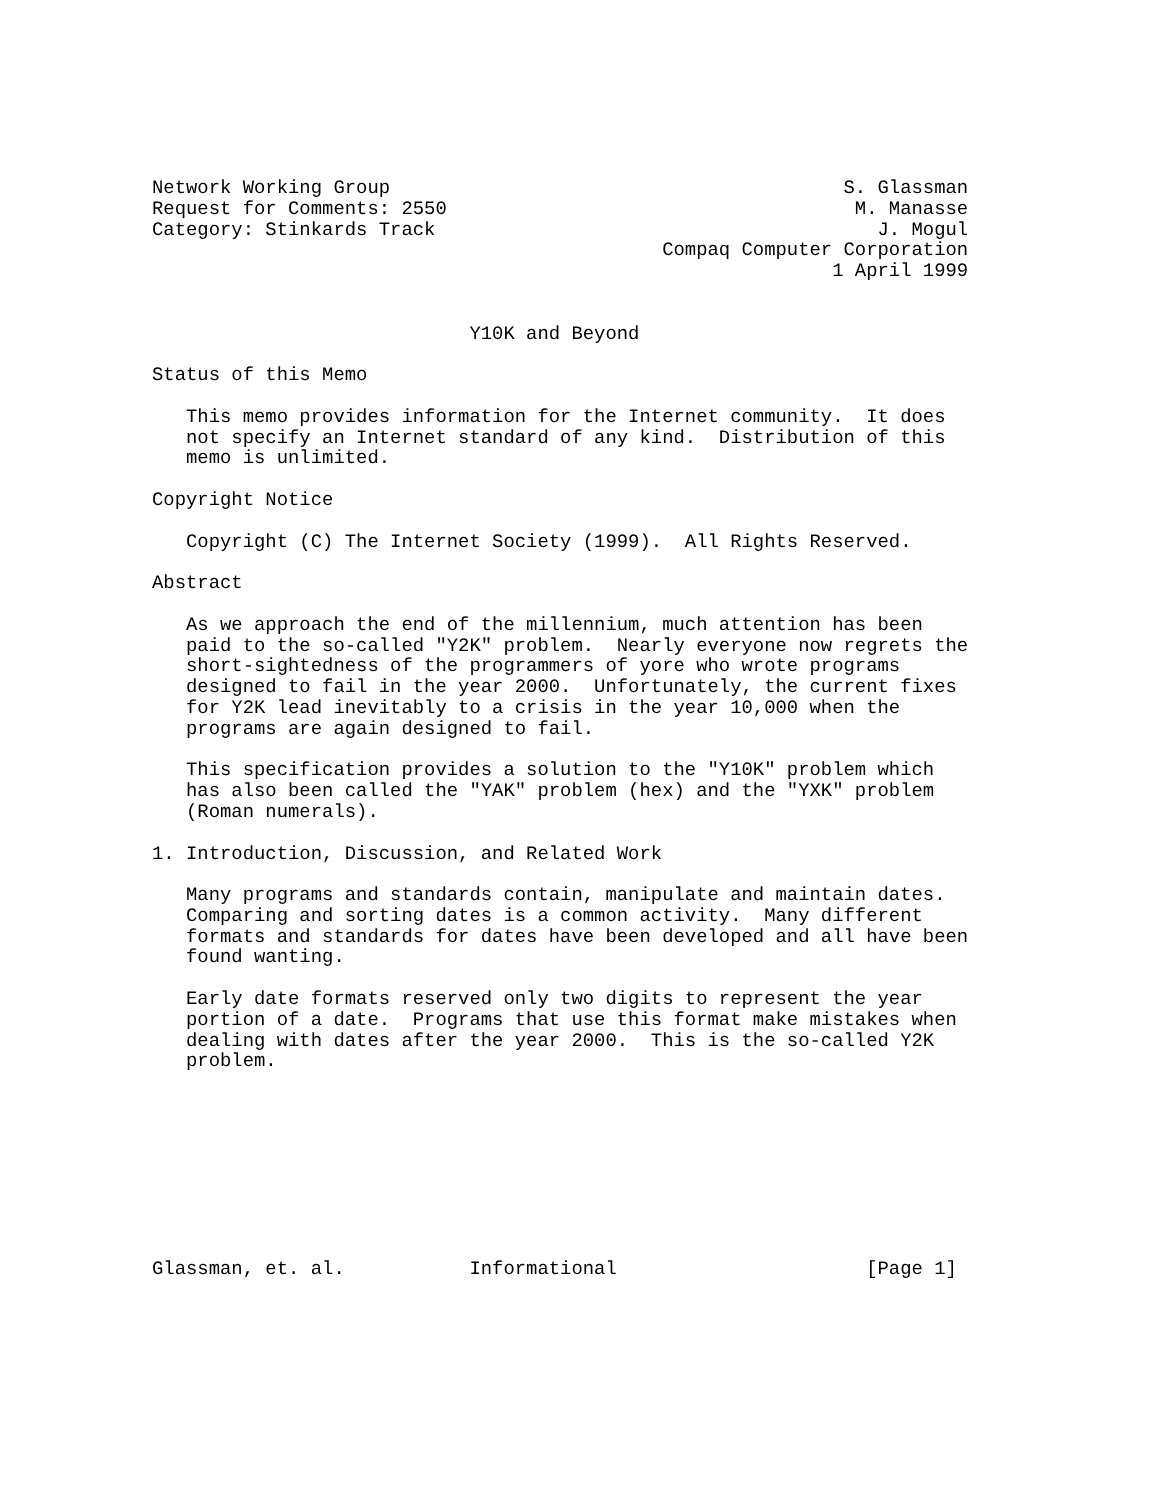Network Working Group                                        S. Glassman
Request for Comments: 2550                                    M. Manasse
Category: Stinkards Track                                       J. Mogul
                                             Compaq Computer Corporation
                                                            1 April 1999


                            Y10K and Beyond

Status of this Memo

   This memo provides information for the Internet community.  It does
   not specify an Internet standard of any kind.  Distribution of this
   memo is unlimited.

Copyright Notice

   Copyright (C) The Internet Society (1999).  All Rights Reserved.

Abstract

   As we approach the end of the millennium, much attention has been
   paid to the so-called "Y2K" problem.  Nearly everyone now regrets the
   short-sightedness of the programmers of yore who wrote programs
   designed to fail in the year 2000.  Unfortunately, the current fixes
   for Y2K lead inevitably to a crisis in the year 10,000 when the
   programs are again designed to fail.

   This specification provides a solution to the "Y10K" problem which
   has also been called the "YAK" problem (hex) and the "YXK" problem
   (Roman numerals).

1. Introduction, Discussion, and Related Work

   Many programs and standards contain, manipulate and maintain dates.
   Comparing and sorting dates is a common activity.  Many different
   formats and standards for dates have been developed and all have been
   found wanting.

   Early date formats reserved only two digits to represent the year
   portion of a date.  Programs that use this format make mistakes when
   dealing with dates after the year 2000.  This is the so-called Y2K
   problem.









Glassman, et. al.           Informational                      [Page 1]